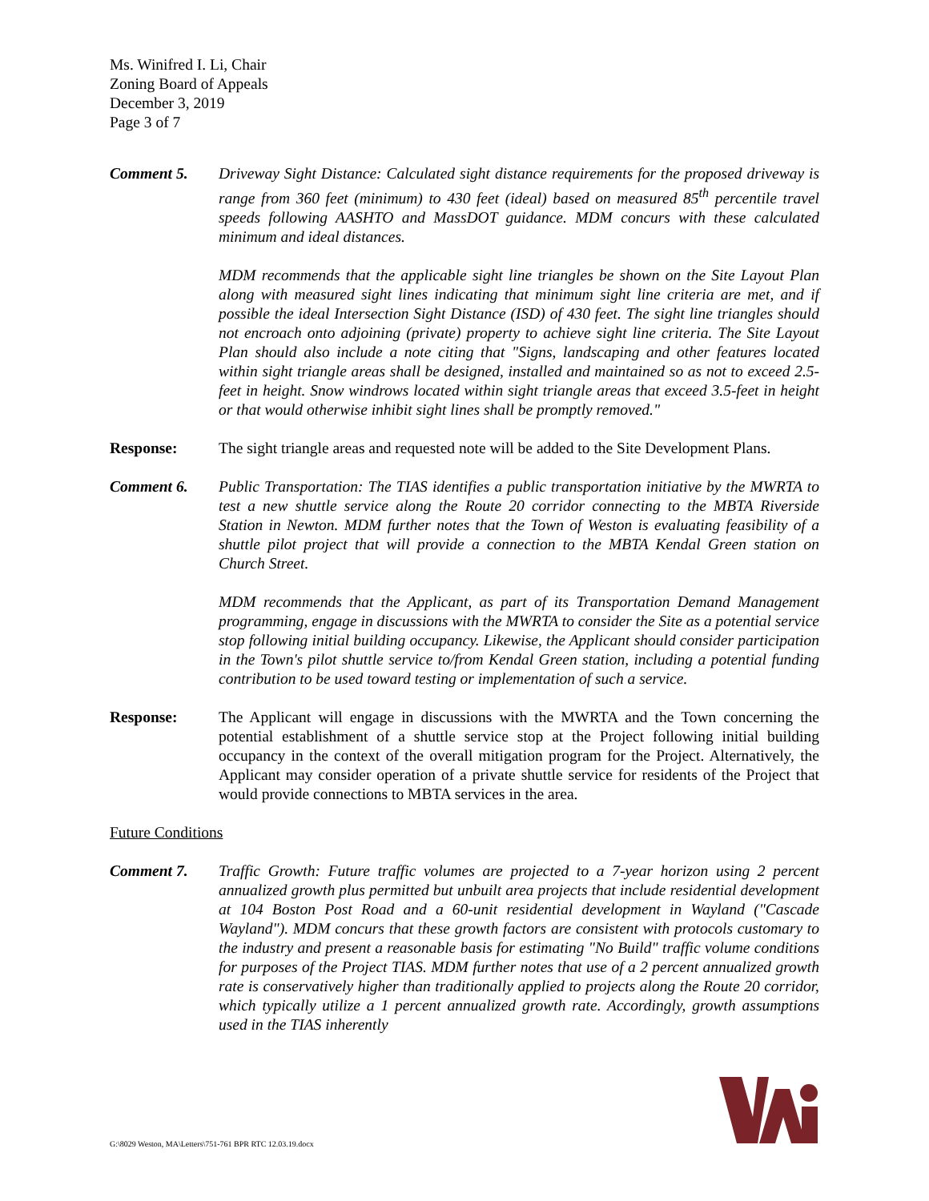Ms. Winifred I. Li, Chair
Zoning Board of Appeals
December 3, 2019
Page 3 of 7
Comment 5. Driveway Sight Distance: Calculated sight distance requirements for the proposed driveway is range from 360 feet (minimum) to 430 feet (ideal) based on measured 85<sup>th</sup> percentile travel speeds following AASHTO and MassDOT guidance. MDM concurs with these calculated minimum and ideal distances.
MDM recommends that the applicable sight line triangles be shown on the Site Layout Plan along with measured sight lines indicating that minimum sight line criteria are met, and if possible the ideal Intersection Sight Distance (ISD) of 430 feet. The sight line triangles should not encroach onto adjoining (private) property to achieve sight line criteria. The Site Layout Plan should also include a note citing that "Signs, landscaping and other features located within sight triangle areas shall be designed, installed and maintained so as not to exceed 2.5- feet in height. Snow windrows located within sight triangle areas that exceed 3.5-feet in height or that would otherwise inhibit sight lines shall be promptly removed."
Response: The sight triangle areas and requested note will be added to the Site Development Plans.
Comment 6. Public Transportation: The TIAS identifies a public transportation initiative by the MWRTA to test a new shuttle service along the Route 20 corridor connecting to the MBTA Riverside Station in Newton. MDM further notes that the Town of Weston is evaluating feasibility of a shuttle pilot project that will provide a connection to the MBTA Kendal Green station on Church Street.
MDM recommends that the Applicant, as part of its Transportation Demand Management programming, engage in discussions with the MWRTA to consider the Site as a potential service stop following initial building occupancy. Likewise, the Applicant should consider participation in the Town's pilot shuttle service to/from Kendal Green station, including a potential funding contribution to be used toward testing or implementation of such a service.
Response: The Applicant will engage in discussions with the MWRTA and the Town concerning the potential establishment of a shuttle service stop at the Project following initial building occupancy in the context of the overall mitigation program for the Project. Alternatively, the Applicant may consider operation of a private shuttle service for residents of the Project that would provide connections to MBTA services in the area.
Future Conditions
Comment 7. Traffic Growth: Future traffic volumes are projected to a 7-year horizon using 2 percent annualized growth plus permitted but unbuilt area projects that include residential development at 104 Boston Post Road and a 60-unit residential development in Wayland ("Cascade Wayland"). MDM concurs that these growth factors are consistent with protocols customary to the industry and present a reasonable basis for estimating "No Build" traffic volume conditions for purposes of the Project TIAS. MDM further notes that use of a 2 percent annualized growth rate is conservatively higher than traditionally applied to projects along the Route 20 corridor, which typically utilize a 1 percent annualized growth rate. Accordingly, growth assumptions used in the TIAS inherently
G:\8029 Weston, MA\Letters\751-761 BPR RTC 12.03.19.docx